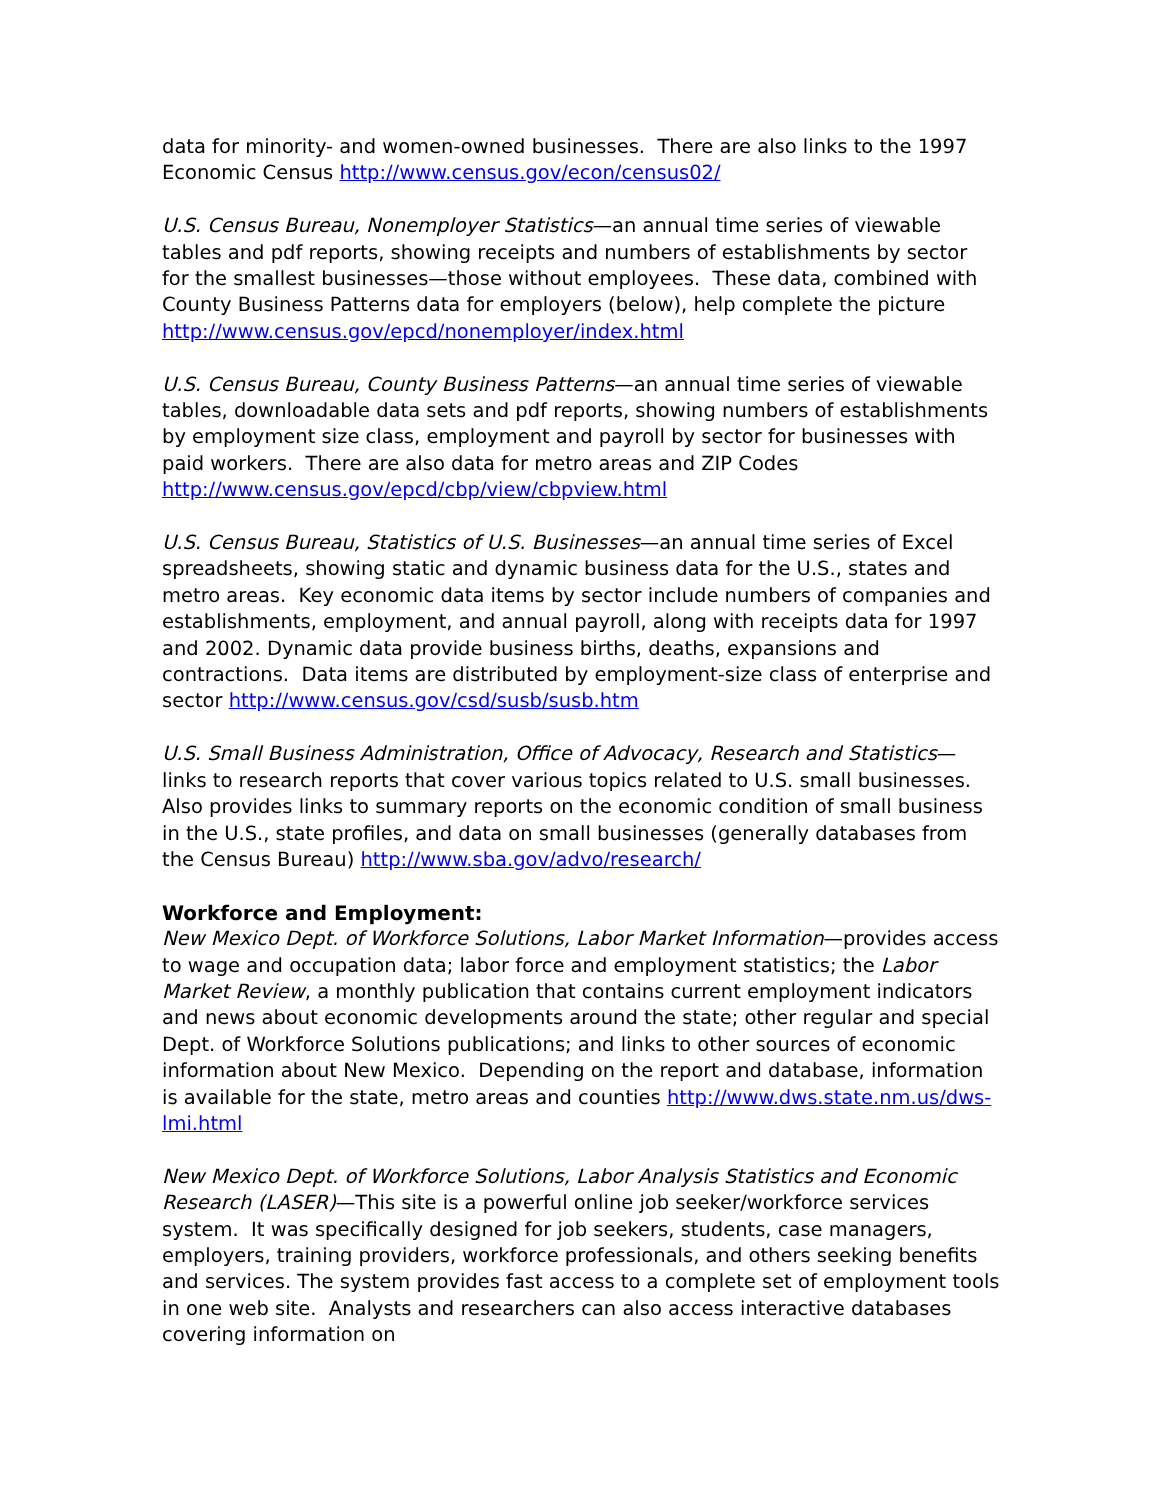data for minority- and women-owned businesses. There are also links to the 1997 Economic Census http://www.census.gov/econ/census02/
U.S. Census Bureau, Nonemployer Statistics—an annual time series of viewable tables and pdf reports, showing receipts and numbers of establishments by sector for the smallest businesses—those without employees. These data, combined with County Business Patterns data for employers (below), help complete the picture http://www.census.gov/epcd/nonemployer/index.html
U.S. Census Bureau, County Business Patterns—an annual time series of viewable tables, downloadable data sets and pdf reports, showing numbers of establishments by employment size class, employment and payroll by sector for businesses with paid workers. There are also data for metro areas and ZIP Codes http://www.census.gov/epcd/cbp/view/cbpview.html
U.S. Census Bureau, Statistics of U.S. Businesses—an annual time series of Excel spreadsheets, showing static and dynamic business data for the U.S., states and metro areas. Key economic data items by sector include numbers of companies and establishments, employment, and annual payroll, along with receipts data for 1997 and 2002. Dynamic data provide business births, deaths, expansions and contractions. Data items are distributed by employment-size class of enterprise and sector http://www.census.gov/csd/susb/susb.htm
U.S. Small Business Administration, Office of Advocacy, Research and Statistics—links to research reports that cover various topics related to U.S. small businesses. Also provides links to summary reports on the economic condition of small business in the U.S., state profiles, and data on small businesses (generally databases from the Census Bureau) http://www.sba.gov/advo/research/
Workforce and Employment:
New Mexico Dept. of Workforce Solutions, Labor Market Information—provides access to wage and occupation data; labor force and employment statistics; the Labor Market Review, a monthly publication that contains current employment indicators and news about economic developments around the state; other regular and special Dept. of Workforce Solutions publications; and links to other sources of economic information about New Mexico. Depending on the report and database, information is available for the state, metro areas and counties http://www.dws.state.nm.us/dws-lmi.html
New Mexico Dept. of Workforce Solutions, Labor Analysis Statistics and Economic Research (LASER)—This site is a powerful online job seeker/workforce services system. It was specifically designed for job seekers, students, case managers, employers, training providers, workforce professionals, and others seeking benefits and services. The system provides fast access to a complete set of employment tools in one web site. Analysts and researchers can also access interactive databases covering information on